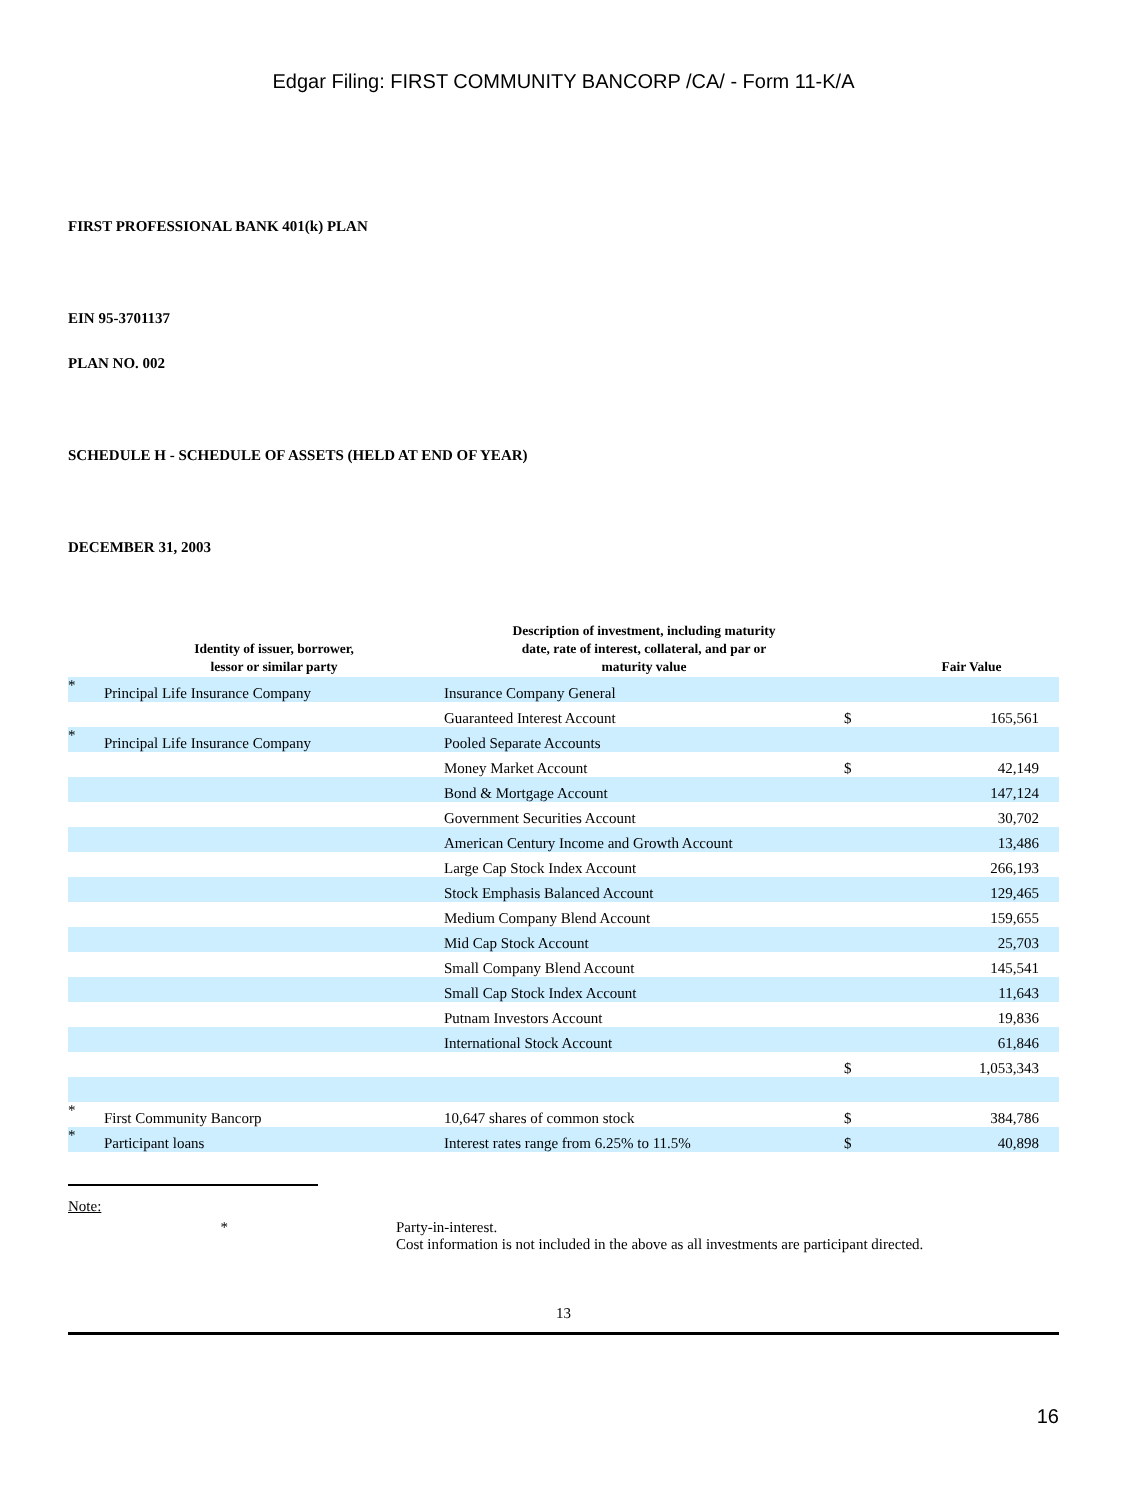Edgar Filing: FIRST COMMUNITY BANCORP /CA/ - Form 11-K/A
FIRST PROFESSIONAL BANK 401(k) PLAN
EIN 95-3701137
PLAN NO. 002
SCHEDULE H - SCHEDULE OF ASSETS (HELD AT END OF YEAR)
DECEMBER 31, 2003
| | Identity of issuer, borrower, lessor or similar party | Description of investment, including maturity date, rate of interest, collateral, and par or maturity value | | Fair Value |
| --- | --- | --- | --- | --- |
| * | Principal Life Insurance Company | Insurance Company General | | |
| | | Guaranteed Interest Account | $ | 165,561 |
| * | Principal Life Insurance Company | Pooled Separate Accounts | | |
| | | Money Market Account | $ | 42,149 |
| | | Bond & Mortgage Account | | 147,124 |
| | | Government Securities Account | | 30,702 |
| | | American Century Income and Growth Account | | 13,486 |
| | | Large Cap Stock Index Account | | 266,193 |
| | | Stock Emphasis Balanced Account | | 129,465 |
| | | Medium Company Blend Account | | 159,655 |
| | | Mid Cap Stock Account | | 25,703 |
| | | Small Company Blend Account | | 145,541 |
| | | Small Cap Stock Index Account | | 11,643 |
| | | Putnam Investors Account | | 19,836 |
| | | International Stock Account | | 61,846 |
| | | | $ | 1,053,343 |
| * | First Community Bancorp | 10,647 shares of common stock | $ | 384,786 |
| * | Participant loans | Interest rates range from 6.25% to 11.5% | $ | 40,898 |
Note:
* Party-in-interest.
Cost information is not included in the above as all investments are participant directed.
13
16